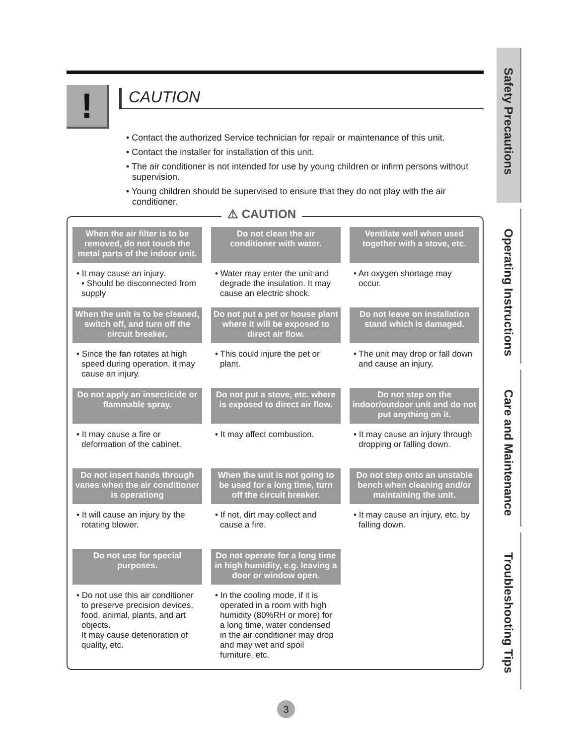!
CAUTION
• Contact the authorized Service technician for repair or maintenance of this unit.
• Contact the installer for installation of this unit.
• The air conditioner is not intended for use by young children or infirm persons without supervision.
• Young children should be supervised to ensure that they do not play with the air conditioner.
⚠ CAUTION
When the air filter is to be removed, do not touch the metal parts of the indoor unit.
Do not clean the air conditioner with water.
Ventilate well when used together with a stove, etc.
• It may cause an injury.
• Should be disconnected from supply
• Water may enter the unit and degrade the insulation. It may cause an electric shock.
• An oxygen shortage may occur.
When the unit is to be cleaned, switch off, and turn off the circuit breaker.
Do not put a pet or house plant where it will be exposed to direct air flow.
Do not leave on installation stand which is damaged.
• Since the fan rotates at high speed during operation, it may cause an injury.
• This could injure the pet or plant.
• The unit may drop or fall down and cause an injury.
Do not apply an insecticide or flammable spray.
Do not put a stove, etc. where is exposed to direct air flow.
Do not step on the indoor/outdoor unit and do not put anything on it.
• It may cause a fire or deformation of the cabinet.
• It may affect combustion.
• It may cause an injury through dropping or falling down.
Do not insert hands through vanes when the air conditioner is operationg
When the unit is not going to be used for a long time, turn off the circuit breaker.
Do not step onto an unstable bench when cleaning and/or maintaining the unit.
• It will cause an injury by the rotating blower.
• If not, dirt may collect and cause a fire.
• It may cause an injury, etc. by falling down.
Do not use for special purposes.
Do not operate for a long time in high humidity, e.g. leaving a door or window open.
• Do not use this air conditioner to preserve precision devices, food, animal, plants, and art objects.
It may cause deterioration of quality, etc.
• In the cooling mode, if it is operated in a room with high humidity (80%RH or more) for a long time, water condensed in the air conditioner may drop and may wet and spoil furniture, etc.
Safety Precautions
Operating Instructions
Care and Maintenance
Troubleshooting Tips
3